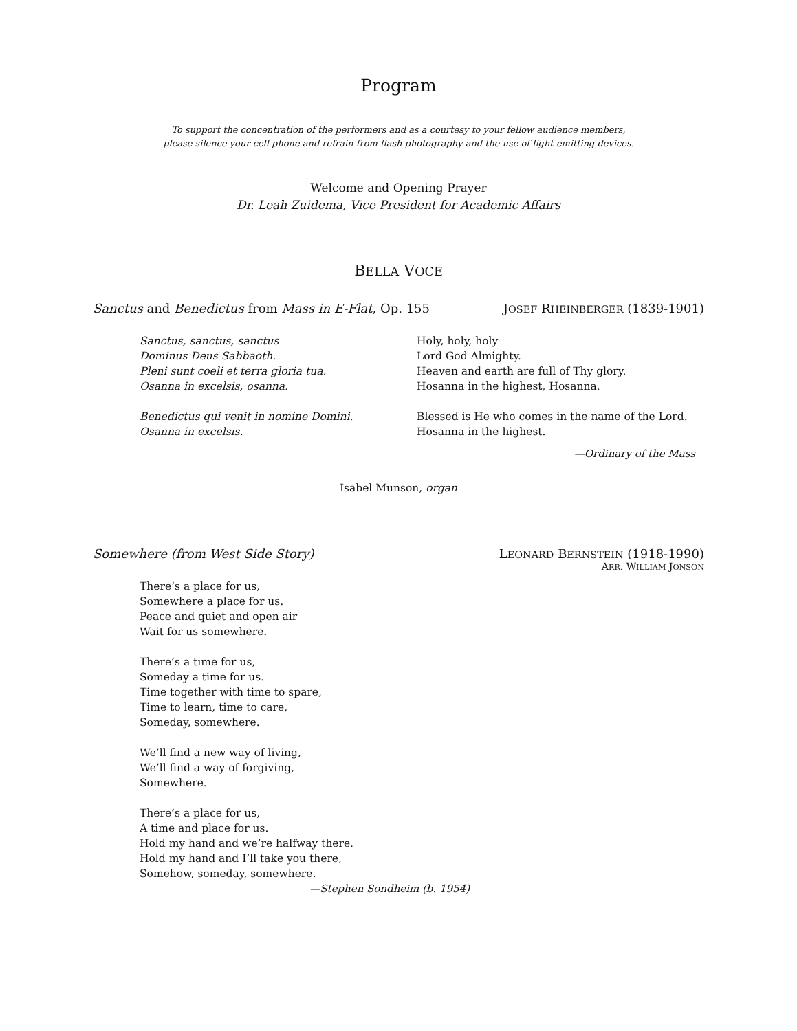Program
To support the concentration of the performers and as a courtesy to your fellow audience members,
please silence your cell phone and refrain from flash photography and the use of light-emitting devices.
Welcome and Opening Prayer
Dr. Leah Zuidema, Vice President for Academic Affairs
BELLA VOCE
Sanctus and Benedictus from Mass in E-Flat, Op. 155 JOSEF RHEINBERGER (1839-1901)
Sanctus, sanctus, sanctus
Dominus Deus Sabbaoth.
Pleni sunt coeli et terra gloria tua.
Osanna in excelsis, osanna.
Benedictus qui venit in nomine Domini.
Osanna in excelsis.
Holy, holy, holy
Lord God Almighty.
Heaven and earth are full of Thy glory.
Hosanna in the highest, Hosanna.
Blessed is He who comes in the name of the Lord.
Hosanna in the highest.
—Ordinary of the Mass
Isabel Munson, organ
Somewhere (from West Side Story) LEONARD BERNSTEIN (1918-1990)
ARR. WILLIAM JONSON
There’s a place for us,
Somewhere a place for us.
Peace and quiet and open air
Wait for us somewhere.
There’s a time for us,
Someday a time for us.
Time together with time to spare,
Time to learn, time to care,
Someday, somewhere.
We’ll find a new way of living,
We’ll find a way of forgiving,
Somewhere.
There’s a place for us,
A time and place for us.
Hold my hand and we’re halfway there.
Hold my hand and I’ll take you there,
Somehow, someday, somewhere.
—Stephen Sondheim (b. 1954)